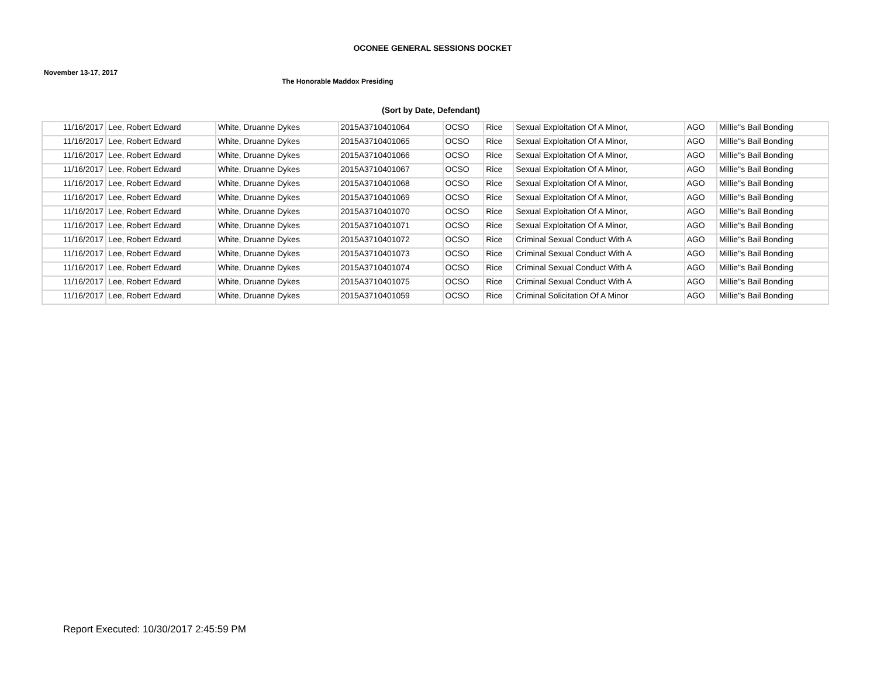OCONEE GENERAL SESSIONS DOCKET
November 13-17, 2017
The Honorable Maddox Presiding
(Sort by Date, Defendant)
| 11/16/2017 | Lee, Robert Edward | White, Druanne Dykes | 2015A3710401064 | OCSO | Rice | Sexual Exploitation Of A Minor, | AGO | Millie''s Bail Bonding |
| 11/16/2017 | Lee, Robert Edward | White, Druanne Dykes | 2015A3710401065 | OCSO | Rice | Sexual Exploitation Of A Minor, | AGO | Millie''s Bail Bonding |
| 11/16/2017 | Lee, Robert Edward | White, Druanne Dykes | 2015A3710401066 | OCSO | Rice | Sexual Exploitation Of A Minor, | AGO | Millie''s Bail Bonding |
| 11/16/2017 | Lee, Robert Edward | White, Druanne Dykes | 2015A3710401067 | OCSO | Rice | Sexual Exploitation Of A Minor, | AGO | Millie''s Bail Bonding |
| 11/16/2017 | Lee, Robert Edward | White, Druanne Dykes | 2015A3710401068 | OCSO | Rice | Sexual Exploitation Of A Minor, | AGO | Millie''s Bail Bonding |
| 11/16/2017 | Lee, Robert Edward | White, Druanne Dykes | 2015A3710401069 | OCSO | Rice | Sexual Exploitation Of A Minor, | AGO | Millie''s Bail Bonding |
| 11/16/2017 | Lee, Robert Edward | White, Druanne Dykes | 2015A3710401070 | OCSO | Rice | Sexual Exploitation Of A Minor, | AGO | Millie''s Bail Bonding |
| 11/16/2017 | Lee, Robert Edward | White, Druanne Dykes | 2015A3710401071 | OCSO | Rice | Sexual Exploitation Of A Minor, | AGO | Millie''s Bail Bonding |
| 11/16/2017 | Lee, Robert Edward | White, Druanne Dykes | 2015A3710401072 | OCSO | Rice | Criminal Sexual Conduct With A | AGO | Millie''s Bail Bonding |
| 11/16/2017 | Lee, Robert Edward | White, Druanne Dykes | 2015A3710401073 | OCSO | Rice | Criminal Sexual Conduct With A | AGO | Millie''s Bail Bonding |
| 11/16/2017 | Lee, Robert Edward | White, Druanne Dykes | 2015A3710401074 | OCSO | Rice | Criminal Sexual Conduct With A | AGO | Millie''s Bail Bonding |
| 11/16/2017 | Lee, Robert Edward | White, Druanne Dykes | 2015A3710401075 | OCSO | Rice | Criminal Sexual Conduct With A | AGO | Millie''s Bail Bonding |
| 11/16/2017 | Lee, Robert Edward | White, Druanne Dykes | 2015A3710401059 | OCSO | Rice | Criminal Solicitation Of A Minor | AGO | Millie''s Bail Bonding |
Report Executed: 10/30/2017 2:45:59 PM